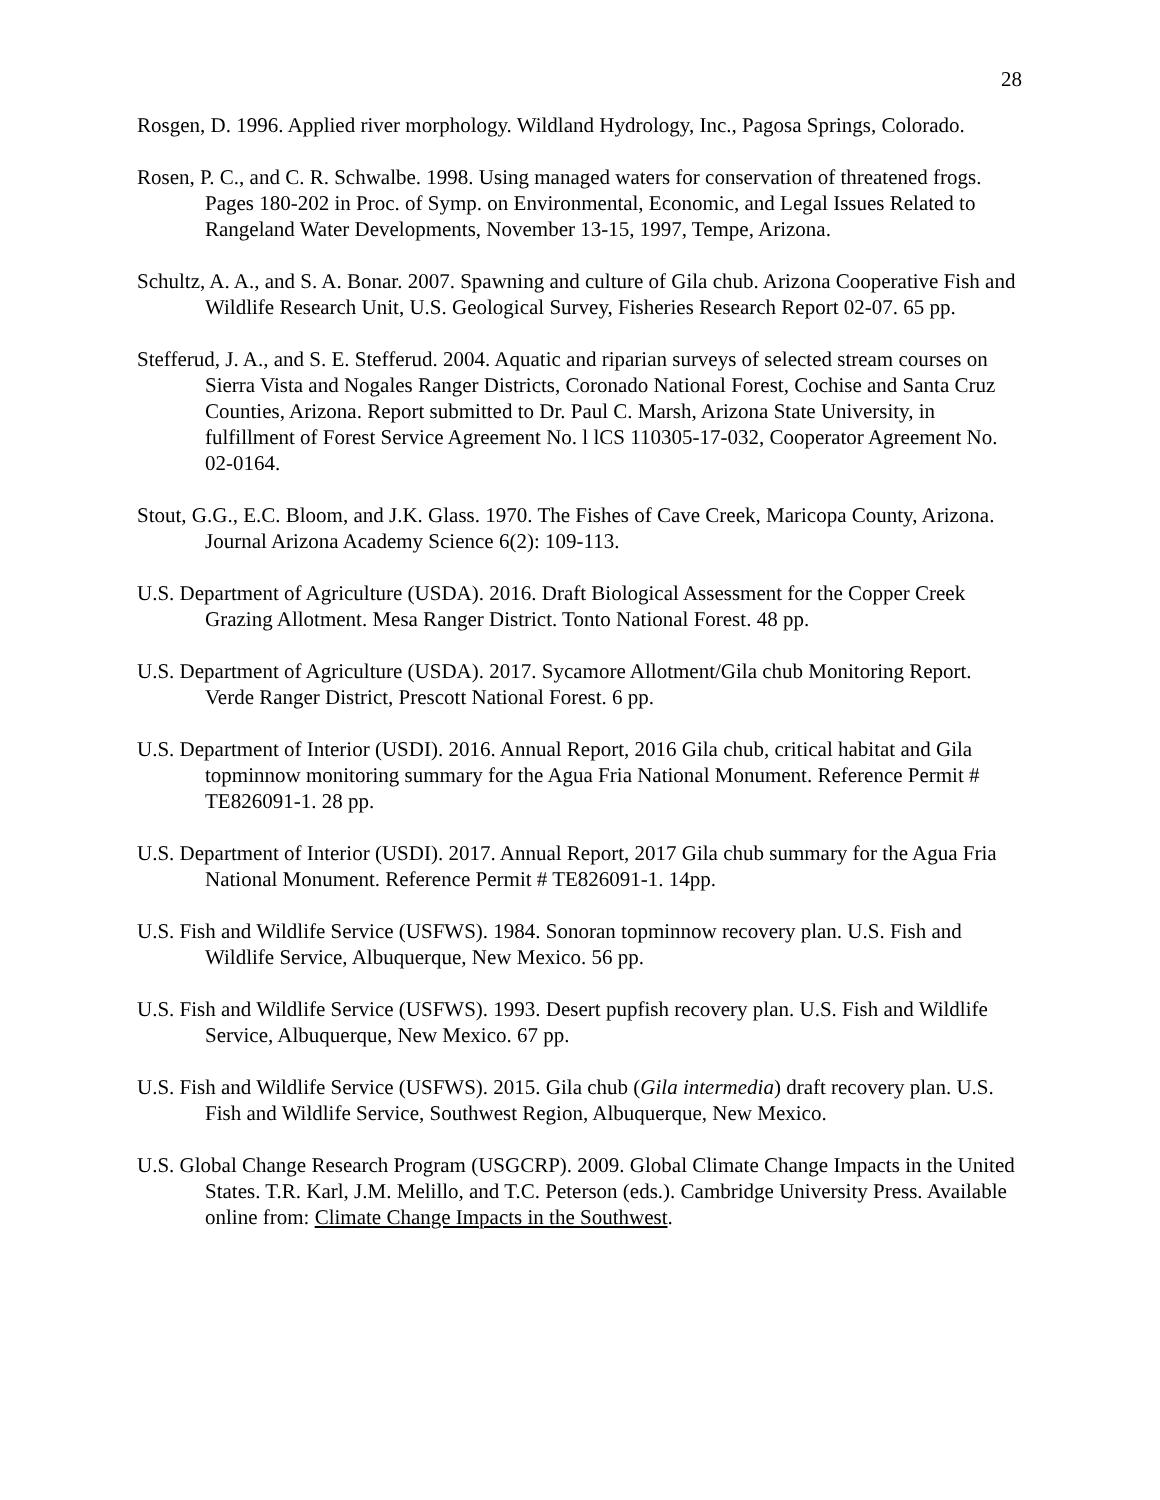28
Rosgen, D. 1996. Applied river morphology. Wildland Hydrology, Inc., Pagosa Springs, Colorado.
Rosen, P. C., and C. R. Schwalbe. 1998. Using managed waters for conservation of threatened frogs. Pages 180-202 in Proc. of Symp. on Environmental, Economic, and Legal Issues Related to Rangeland Water Developments, November 13-15, 1997, Tempe, Arizona.
Schultz, A. A., and S. A. Bonar. 2007. Spawning and culture of Gila chub. Arizona Cooperative Fish and Wildlife Research Unit, U.S. Geological Survey, Fisheries Research Report 02-07. 65 pp.
Stefferud, J. A., and S. E. Stefferud. 2004. Aquatic and riparian surveys of selected stream courses on Sierra Vista and Nogales Ranger Districts, Coronado National Forest, Cochise and Santa Cruz Counties, Arizona. Report submitted to Dr. Paul C. Marsh, Arizona State University, in fulfillment of Forest Service Agreement No. l lCS 110305-17-032, Cooperator Agreement No. 02-0164.
Stout, G.G., E.C. Bloom, and J.K. Glass. 1970. The Fishes of Cave Creek, Maricopa County, Arizona. Journal Arizona Academy Science 6(2): 109-113.
U.S. Department of Agriculture (USDA). 2016. Draft Biological Assessment for the Copper Creek Grazing Allotment. Mesa Ranger District. Tonto National Forest. 48 pp.
U.S. Department of Agriculture (USDA). 2017. Sycamore Allotment/Gila chub Monitoring Report. Verde Ranger District, Prescott National Forest. 6 pp.
U.S. Department of Interior (USDI). 2016. Annual Report, 2016 Gila chub, critical habitat and Gila topminnow monitoring summary for the Agua Fria National Monument. Reference Permit # TE826091-1. 28 pp.
U.S. Department of Interior (USDI). 2017. Annual Report, 2017 Gila chub summary for the Agua Fria National Monument. Reference Permit # TE826091-1. 14pp.
U.S. Fish and Wildlife Service (USFWS). 1984. Sonoran topminnow recovery plan. U.S. Fish and Wildlife Service, Albuquerque, New Mexico. 56 pp.
U.S. Fish and Wildlife Service (USFWS). 1993. Desert pupfish recovery plan. U.S. Fish and Wildlife Service, Albuquerque, New Mexico. 67 pp.
U.S. Fish and Wildlife Service (USFWS). 2015. Gila chub (Gila intermedia) draft recovery plan. U.S. Fish and Wildlife Service, Southwest Region, Albuquerque, New Mexico.
U.S. Global Change Research Program (USGCRP). 2009. Global Climate Change Impacts in the United States. T.R. Karl, J.M. Melillo, and T.C. Peterson (eds.). Cambridge University Press. Available online from: Climate Change Impacts in the Southwest.